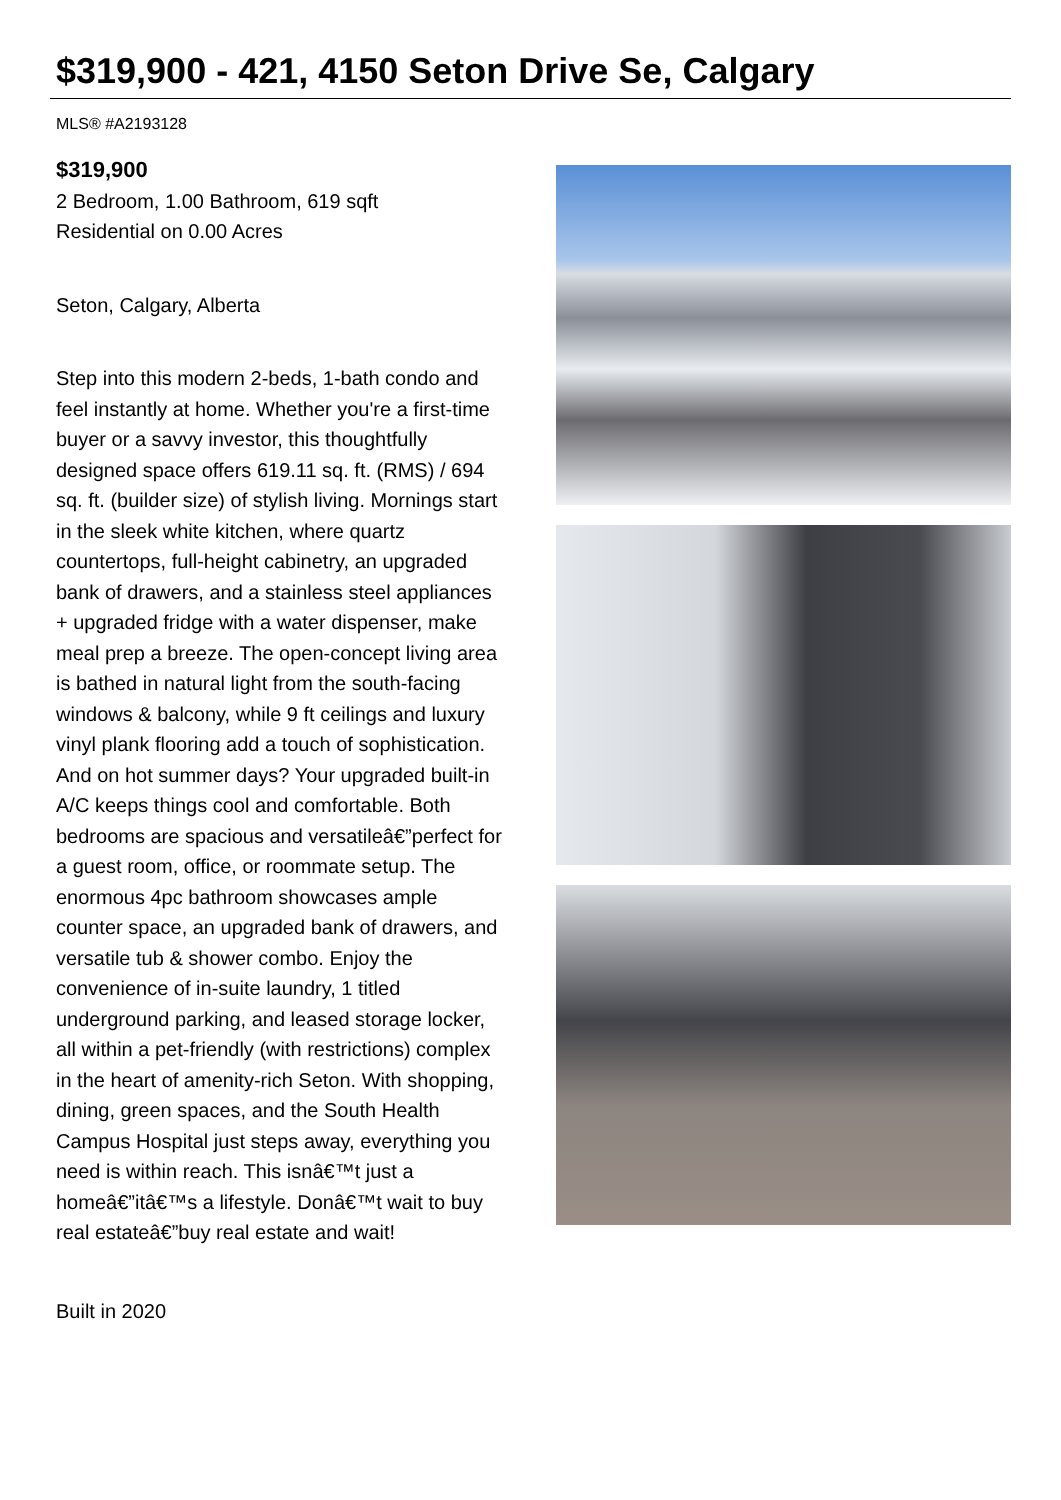$319,900 - 421, 4150 Seton Drive Se, Calgary
MLS® #A2193128
$319,900
2 Bedroom, 1.00 Bathroom, 619 sqft
Residential on 0.00 Acres
Seton, Calgary, Alberta
Step into this modern 2-beds, 1-bath condo and feel instantly at home. Whether you're a first-time buyer or a savvy investor, this thoughtfully designed space offers 619.11 sq. ft. (RMS) / 694 sq. ft. (builder size) of stylish living. Mornings start in the sleek white kitchen, where quartz countertops, full-height cabinetry, an upgraded bank of drawers, and a stainless steel appliances + upgraded fridge with a water dispenser, make meal prep a breeze. The open-concept living area is bathed in natural light from the south-facing windows & balcony, while 9 ft ceilings and luxury vinyl plank flooring add a touch of sophistication. And on hot summer days? Your upgraded built-in A/C keeps things cool and comfortable. Both bedrooms are spacious and versatileâ€”perfect for a guest room, office, or roommate setup. The enormous 4pc bathroom showcases ample counter space, an upgraded bank of drawers, and versatile tub & shower combo. Enjoy the convenience of in-suite laundry, 1 titled underground parking, and leased storage locker, all within a pet-friendly (with restrictions) complex in the heart of amenity-rich Seton. With shopping, dining, green spaces, and the South Health Campus Hospital just steps away, everything you need is within reach. This isnâ€™t just a homeâ€”itâ€™s a lifestyle. Donâ€™t wait to buy real estateâ€”buy real estate and wait!
Built in 2020